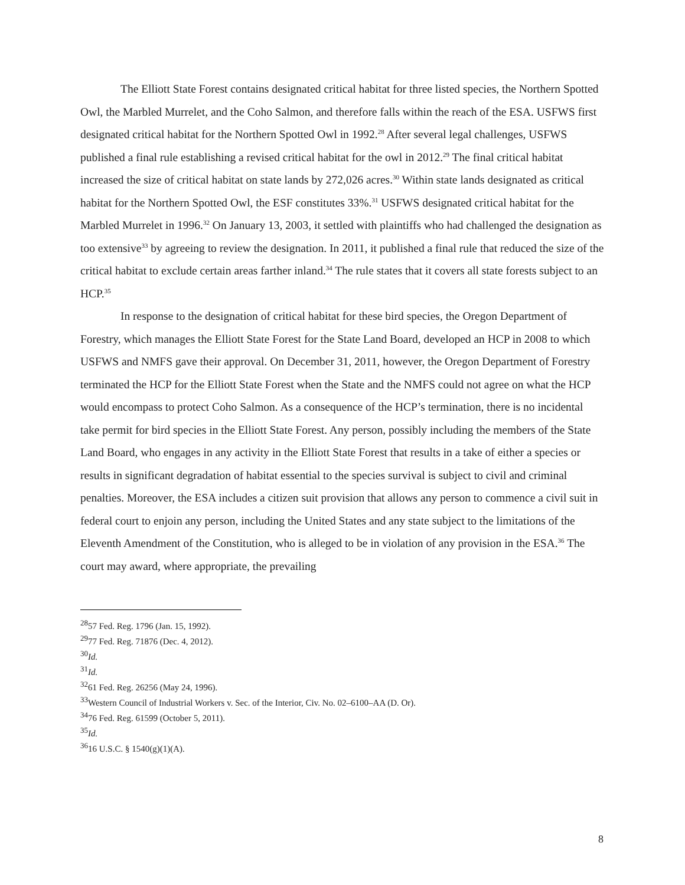The Elliott State Forest contains designated critical habitat for three listed species, the Northern Spotted Owl, the Marbled Murrelet, and the Coho Salmon, and therefore falls within the reach of the ESA. USFWS first designated critical habitat for the Northern Spotted Owl in 1992.<sup>28</sup> After several legal challenges, USFWS published a final rule establishing a revised critical habitat for the owl in 2012.<sup>29</sup> The final critical habitat increased the size of critical habitat on state lands by 272,026 acres.<sup>30</sup> Within state lands designated as critical habitat for the Northern Spotted Owl, the ESF constitutes 33%.<sup>31</sup> USFWS designated critical habitat for the Marbled Murrelet in 1996.<sup>32</sup> On January 13, 2003, it settled with plaintiffs who had challenged the designation as too extensive<sup>33</sup> by agreeing to review the designation. In 2011, it published a final rule that reduced the size of the critical habitat to exclude certain areas farther inland.<sup>34</sup> The rule states that it covers all state forests subject to an HCP.<sup>35</sup>
In response to the designation of critical habitat for these bird species, the Oregon Department of Forestry, which manages the Elliott State Forest for the State Land Board, developed an HCP in 2008 to which USFWS and NMFS gave their approval. On December 31, 2011, however, the Oregon Department of Forestry terminated the HCP for the Elliott State Forest when the State and the NMFS could not agree on what the HCP would encompass to protect Coho Salmon. As a consequence of the HCP’s termination, there is no incidental take permit for bird species in the Elliott State Forest. Any person, possibly including the members of the State Land Board, who engages in any activity in the Elliott State Forest that results in a take of either a species or results in significant degradation of habitat essential to the species survival is subject to civil and criminal penalties. Moreover, the ESA includes a citizen suit provision that allows any person to commence a civil suit in federal court to enjoin any person, including the United States and any state subject to the limitations of the Eleventh Amendment of the Constitution, who is alleged to be in violation of any provision in the ESA.<sup>36</sup> The court may award, where appropriate, the prevailing
<sup>28</sup> 57 Fed. Reg. 1796 (Jan. 15, 1992).
<sup>29</sup> 77 Fed. Reg. 71876 (Dec. 4, 2012).
<sup>30</sup> Id.
<sup>31</sup> Id.
<sup>32</sup> 61 Fed. Reg. 26256 (May 24, 1996).
<sup>33</sup> Western Council of Industrial Workers v. Sec. of the Interior, Civ. No. 02–6100–AA (D. Or).
<sup>34</sup> 76 Fed. Reg. 61599 (October 5, 2011).
<sup>35</sup> Id.
<sup>36</sup> 16 U.S.C. § 1540(g)(1)(A).
8